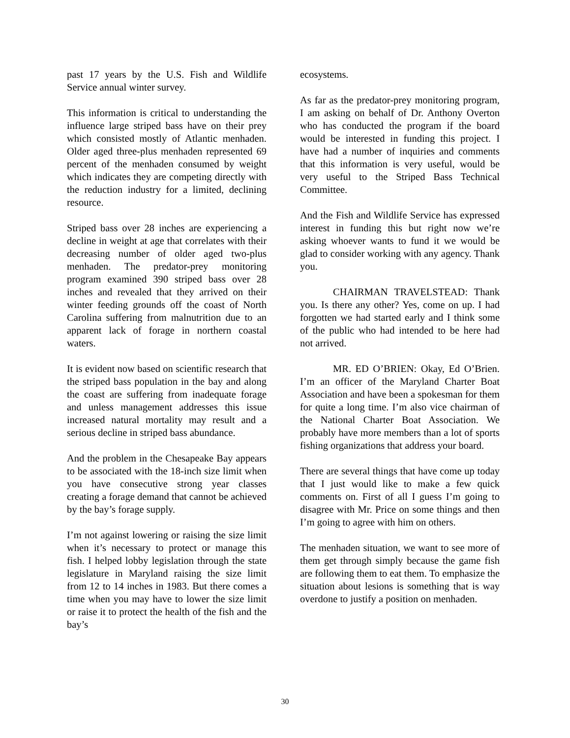past 17 years by the U.S. Fish and Wildlife Service annual winter survey.
This information is critical to understanding the influence large striped bass have on their prey which consisted mostly of Atlantic menhaden. Older aged three-plus menhaden represented 69 percent of the menhaden consumed by weight which indicates they are competing directly with the reduction industry for a limited, declining resource.
Striped bass over 28 inches are experiencing a decline in weight at age that correlates with their decreasing number of older aged two-plus menhaden. The predator-prey monitoring program examined 390 striped bass over 28 inches and revealed that they arrived on their winter feeding grounds off the coast of North Carolina suffering from malnutrition due to an apparent lack of forage in northern coastal waters.
It is evident now based on scientific research that the striped bass population in the bay and along the coast are suffering from inadequate forage and unless management addresses this issue increased natural mortality may result and a serious decline in striped bass abundance.
And the problem in the Chesapeake Bay appears to be associated with the 18-inch size limit when you have consecutive strong year classes creating a forage demand that cannot be achieved by the bay’s forage supply.
I’m not against lowering or raising the size limit when it’s necessary to protect or manage this fish. I helped lobby legislation through the state legislature in Maryland raising the size limit from 12 to 14 inches in 1983. But there comes a time when you may have to lower the size limit or raise it to protect the health of the fish and the bay’s
ecosystems.
As far as the predator-prey monitoring program, I am asking on behalf of Dr. Anthony Overton who has conducted the program if the board would be interested in funding this project. I have had a number of inquiries and comments that this information is very useful, would be very useful to the Striped Bass Technical Committee.
And the Fish and Wildlife Service has expressed interest in funding this but right now we’re asking whoever wants to fund it we would be glad to consider working with any agency. Thank you.
CHAIRMAN TRAVELSTEAD: Thank you. Is there any other? Yes, come on up. I had forgotten we had started early and I think some of the public who had intended to be here had not arrived.
MR. ED O’BRIEN: Okay, Ed O’Brien. I’m an officer of the Maryland Charter Boat Association and have been a spokesman for them for quite a long time. I’m also vice chairman of the National Charter Boat Association. We probably have more members than a lot of sports fishing organizations that address your board.
There are several things that have come up today that I just would like to make a few quick comments on. First of all I guess I’m going to disagree with Mr. Price on some things and then I’m going to agree with him on others.
The menhaden situation, we want to see more of them get through simply because the game fish are following them to eat them. To emphasize the situation about lesions is something that is way overdone to justify a position on menhaden.
30